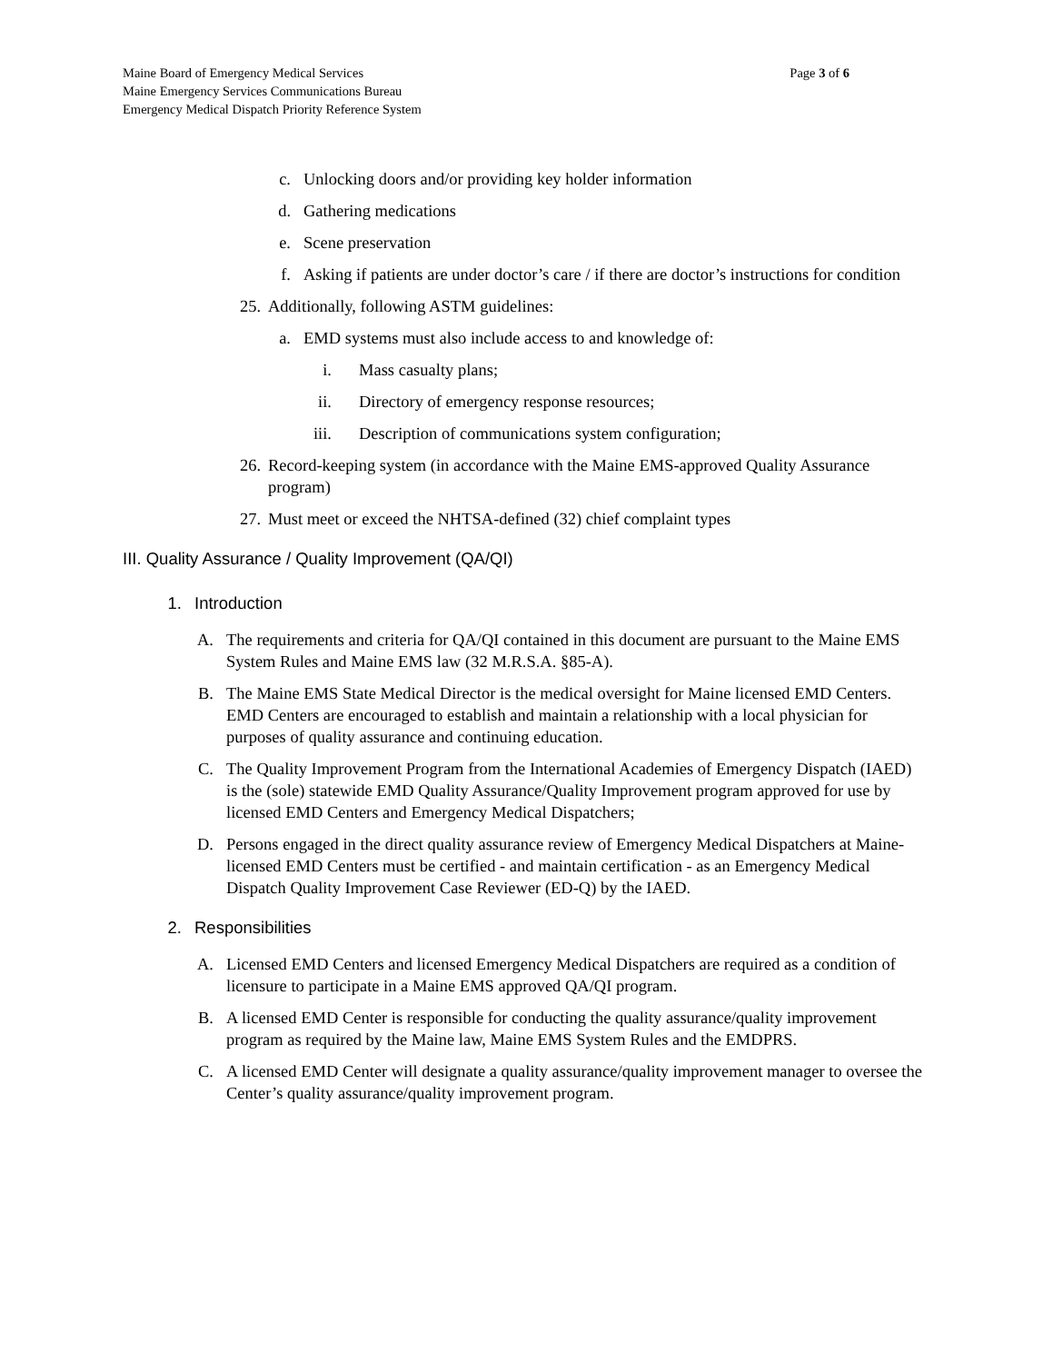Maine Board of Emergency Medical Services
Maine Emergency Services Communications Bureau
Emergency Medical Dispatch Priority Reference System
Page 3 of 6
c. Unlocking doors and/or providing key holder information
d. Gathering medications
e. Scene preservation
f. Asking if patients are under doctor’s care / if there are doctor’s instructions for condition
25. Additionally, following ASTM guidelines:
a. EMD systems must also include access to and knowledge of:
i. Mass casualty plans;
ii. Directory of emergency response resources;
iii. Description of communications system configuration;
26. Record-keeping system (in accordance with the Maine EMS-approved Quality Assurance program)
27. Must meet or exceed the NHTSA-defined (32) chief complaint types
III. Quality Assurance / Quality Improvement (QA/QI)
1. Introduction
A. The requirements and criteria for QA/QI contained in this document are pursuant to the Maine EMS System Rules and Maine EMS law (32 M.R.S.A. §85-A).
B. The Maine EMS State Medical Director is the medical oversight for Maine licensed EMD Centers. EMD Centers are encouraged to establish and maintain a relationship with a local physician for purposes of quality assurance and continuing education.
C. The Quality Improvement Program from the International Academies of Emergency Dispatch (IAED) is the (sole) statewide EMD Quality Assurance/Quality Improvement program approved for use by licensed EMD Centers and Emergency Medical Dispatchers;
D. Persons engaged in the direct quality assurance review of Emergency Medical Dispatchers at Maine-licensed EMD Centers must be certified - and maintain certification - as an Emergency Medical Dispatch Quality Improvement Case Reviewer (ED-Q) by the IAED.
2. Responsibilities
A. Licensed EMD Centers and licensed Emergency Medical Dispatchers are required as a condition of licensure to participate in a Maine EMS approved QA/QI program.
B. A licensed EMD Center is responsible for conducting the quality assurance/quality improvement program as required by the Maine law, Maine EMS System Rules and the EMDPRS.
C. A licensed EMD Center will designate a quality assurance/quality improvement manager to oversee the Center’s quality assurance/quality improvement program.